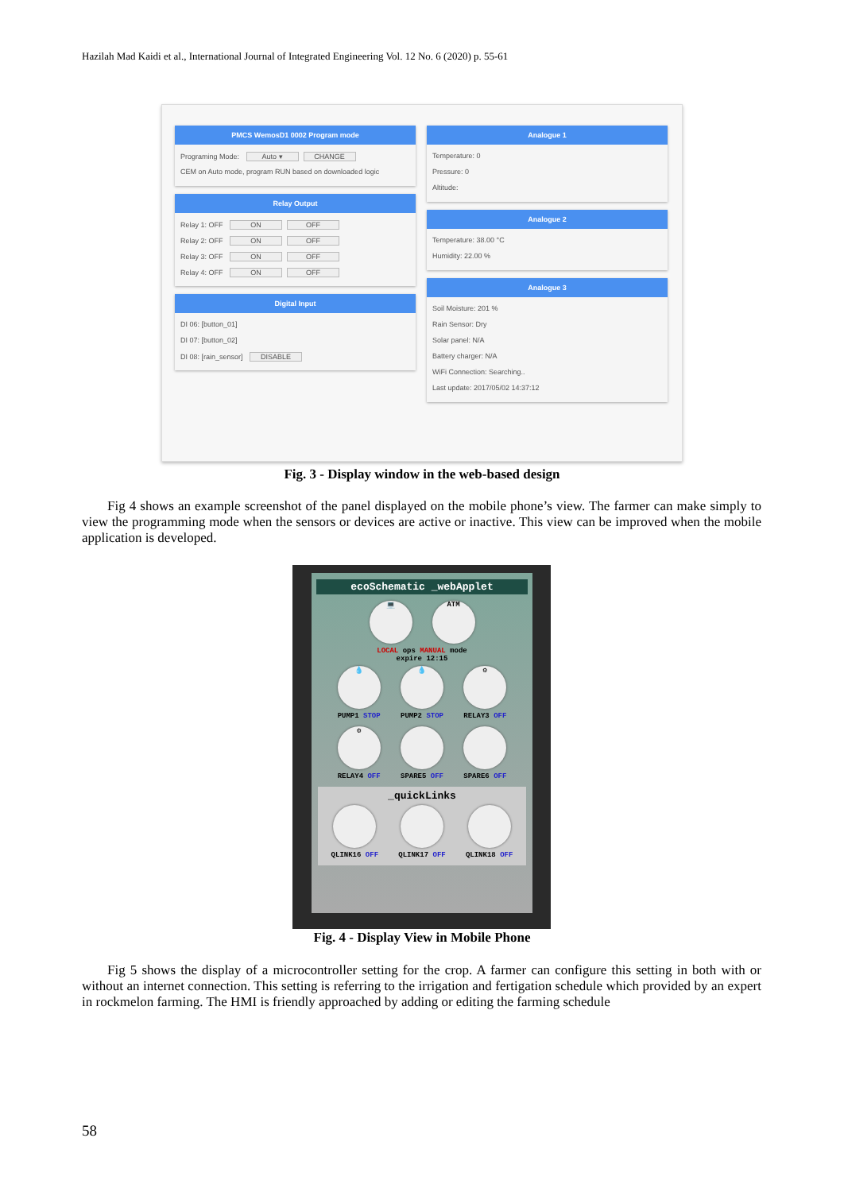Hazilah Mad Kaidi et al., International Journal of Integrated Engineering Vol. 12 No. 6 (2020) p. 55-61
PMCS WemosD1 0002 Program mode
Programing Mode: Auto ▾ CHANGE
CEM on Auto mode, program RUN based on downloaded logic
Relay Output
Relay 1: OFF ON OFF
Relay 2: OFF ON OFF
Relay 3: OFF ON OFF
Relay 4: OFF ON OFF
Digital Input
DI 06: [button_01]
DI 07: [button_02]
DI 08: [rain_sensor] DISABLE
Analogue 1
Temperature: 0
Pressure: 0
Altitude:
Analogue 2
Temperature: 38.00 °C
Humidity: 22.00 %
Analogue 3
Soil Moisture: 201 %
Rain Sensor: Dry
Solar panel: N/A
Battery charger: N/A
WiFi Connection: Searching..
Last update: 2017/05/02 14:37:12
Fig. 3 - Display window in the web-based design
Fig 4 shows an example screenshot of the panel displayed on the mobile phone’s view. The farmer can make simply to view the programming mode when the sensors or devices are active or inactive. This view can be improved when the mobile application is developed.
ecoSchematic _webApplet
💻 ATM
LOCAL ops MANUAL mode
expire 12:15
💧
PUMP1 STOP
💧
PUMP2 STOP
⚙
RELAY3 OFF
⚙
RELAY4 OFF
SPARE5 OFF SPARE6 OFF
_quickLinks
QLINK16 OFF QLINK17 OFF QLINK18 OFF
Fig. 4 - Display View in Mobile Phone
Fig 5 shows the display of a microcontroller setting for the crop. A farmer can configure this setting in both with or without an internet connection. This setting is referring to the irrigation and fertigation schedule which provided by an expert in rockmelon farming. The HMI is friendly approached by adding or editing the farming schedule
58